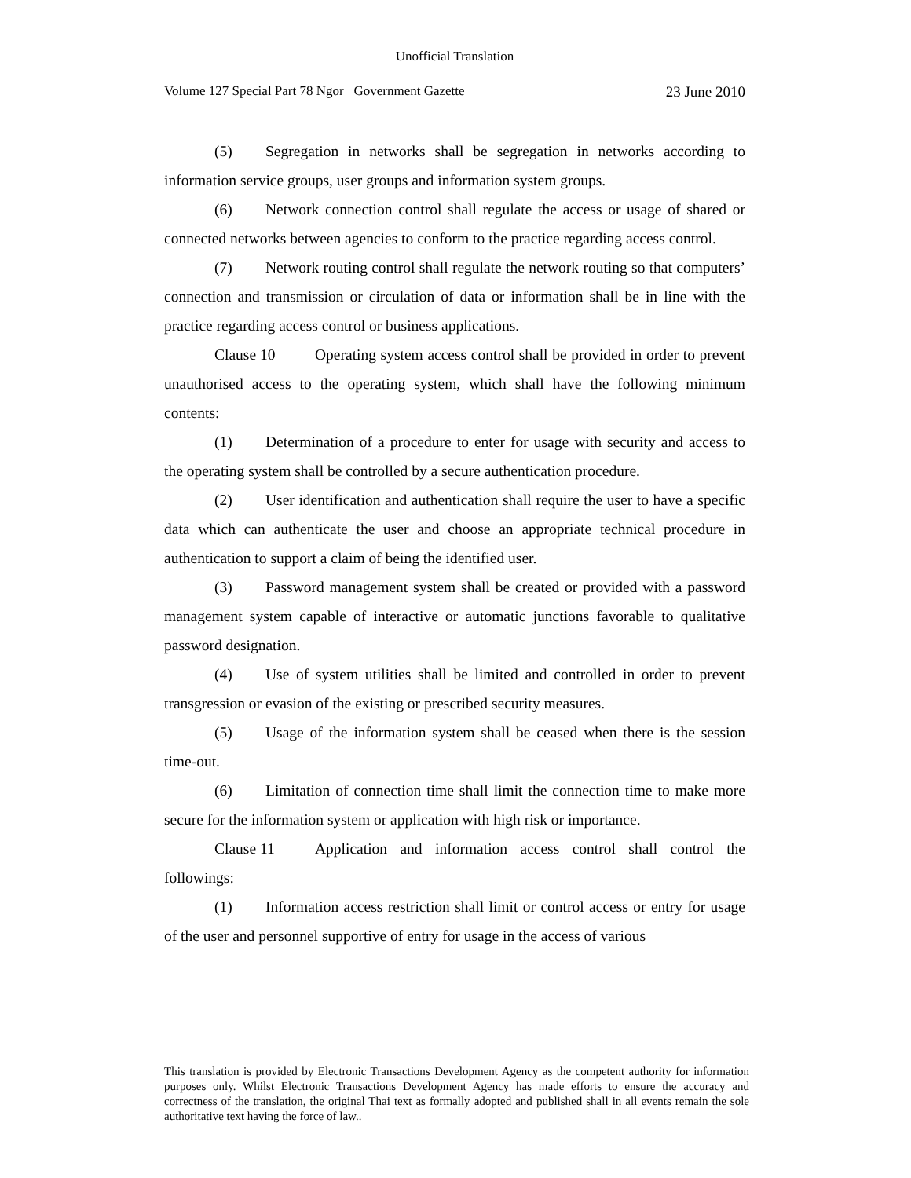Unofficial Translation
Volume 127 Special Part 78 Ngor Government Gazette 23 June 2010
(5) Segregation in networks shall be segregation in networks according to information service groups, user groups and information system groups.
(6) Network connection control shall regulate the access or usage of shared or connected networks between agencies to conform to the practice regarding access control.
(7) Network routing control shall regulate the network routing so that computers’ connection and transmission or circulation of data or information shall be in line with the practice regarding access control or business applications.
Clause 10 Operating system access control shall be provided in order to prevent unauthorised access to the operating system, which shall have the following minimum contents:
(1) Determination of a procedure to enter for usage with security and access to the operating system shall be controlled by a secure authentication procedure.
(2) User identification and authentication shall require the user to have a specific data which can authenticate the user and choose an appropriate technical procedure in authentication to support a claim of being the identified user.
(3) Password management system shall be created or provided with a password management system capable of interactive or automatic junctions favorable to qualitative password designation.
(4) Use of system utilities shall be limited and controlled in order to prevent transgression or evasion of the existing or prescribed security measures.
(5) Usage of the information system shall be ceased when there is the session time-out.
(6) Limitation of connection time shall limit the connection time to make more secure for the information system or application with high risk or importance.
Clause 11 Application and information access control shall control the followings:
(1) Information access restriction shall limit or control access or entry for usage of the user and personnel supportive of entry for usage in the access of various
This translation is provided by Electronic Transactions Development Agency as the competent authority for information purposes only. Whilst Electronic Transactions Development Agency has made efforts to ensure the accuracy and correctness of the translation, the original Thai text as formally adopted and published shall in all events remain the sole authoritative text having the force of law..